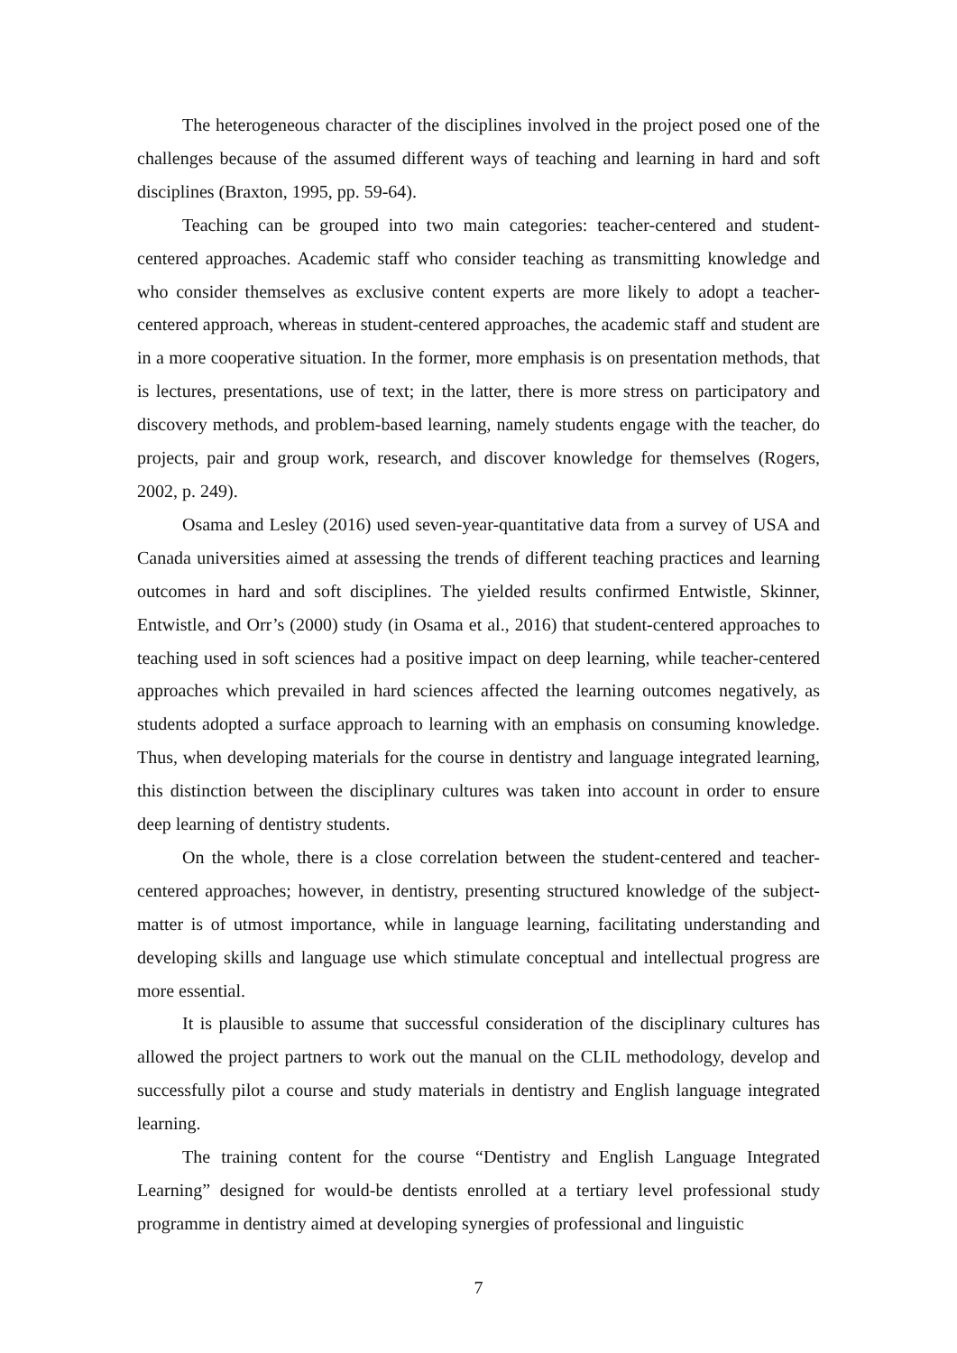The heterogeneous character of the disciplines involved in the project posed one of the challenges because of the assumed different ways of teaching and learning in hard and soft disciplines (Braxton, 1995, pp. 59-64).
Teaching can be grouped into two main categories: teacher-centered and student-centered approaches. Academic staff who consider teaching as transmitting knowledge and who consider themselves as exclusive content experts are more likely to adopt a teacher-centered approach, whereas in student-centered approaches, the academic staff and student are in a more cooperative situation. In the former, more emphasis is on presentation methods, that is lectures, presentations, use of text; in the latter, there is more stress on participatory and discovery methods, and problem-based learning, namely students engage with the teacher, do projects, pair and group work, research, and discover knowledge for themselves (Rogers, 2002, p. 249).
Osama and Lesley (2016) used seven-year-quantitative data from a survey of USA and Canada universities aimed at assessing the trends of different teaching practices and learning outcomes in hard and soft disciplines. The yielded results confirmed Entwistle, Skinner, Entwistle, and Orr’s (2000) study (in Osama et al., 2016) that student-centered approaches to teaching used in soft sciences had a positive impact on deep learning, while teacher-centered approaches which prevailed in hard sciences affected the learning outcomes negatively, as students adopted a surface approach to learning with an emphasis on consuming knowledge. Thus, when developing materials for the course in dentistry and language integrated learning, this distinction between the disciplinary cultures was taken into account in order to ensure deep learning of dentistry students.
On the whole, there is a close correlation between the student-centered and teacher-centered approaches; however, in dentistry, presenting structured knowledge of the subject-matter is of utmost importance, while in language learning, facilitating understanding and developing skills and language use which stimulate conceptual and intellectual progress are more essential.
It is plausible to assume that successful consideration of the disciplinary cultures has allowed the project partners to work out the manual on the CLIL methodology, develop and successfully pilot a course and study materials in dentistry and English language integrated learning.
The training content for the course “Dentistry and English Language Integrated Learning” designed for would-be dentists enrolled at a tertiary level professional study programme in dentistry aimed at developing synergies of professional and linguistic
7